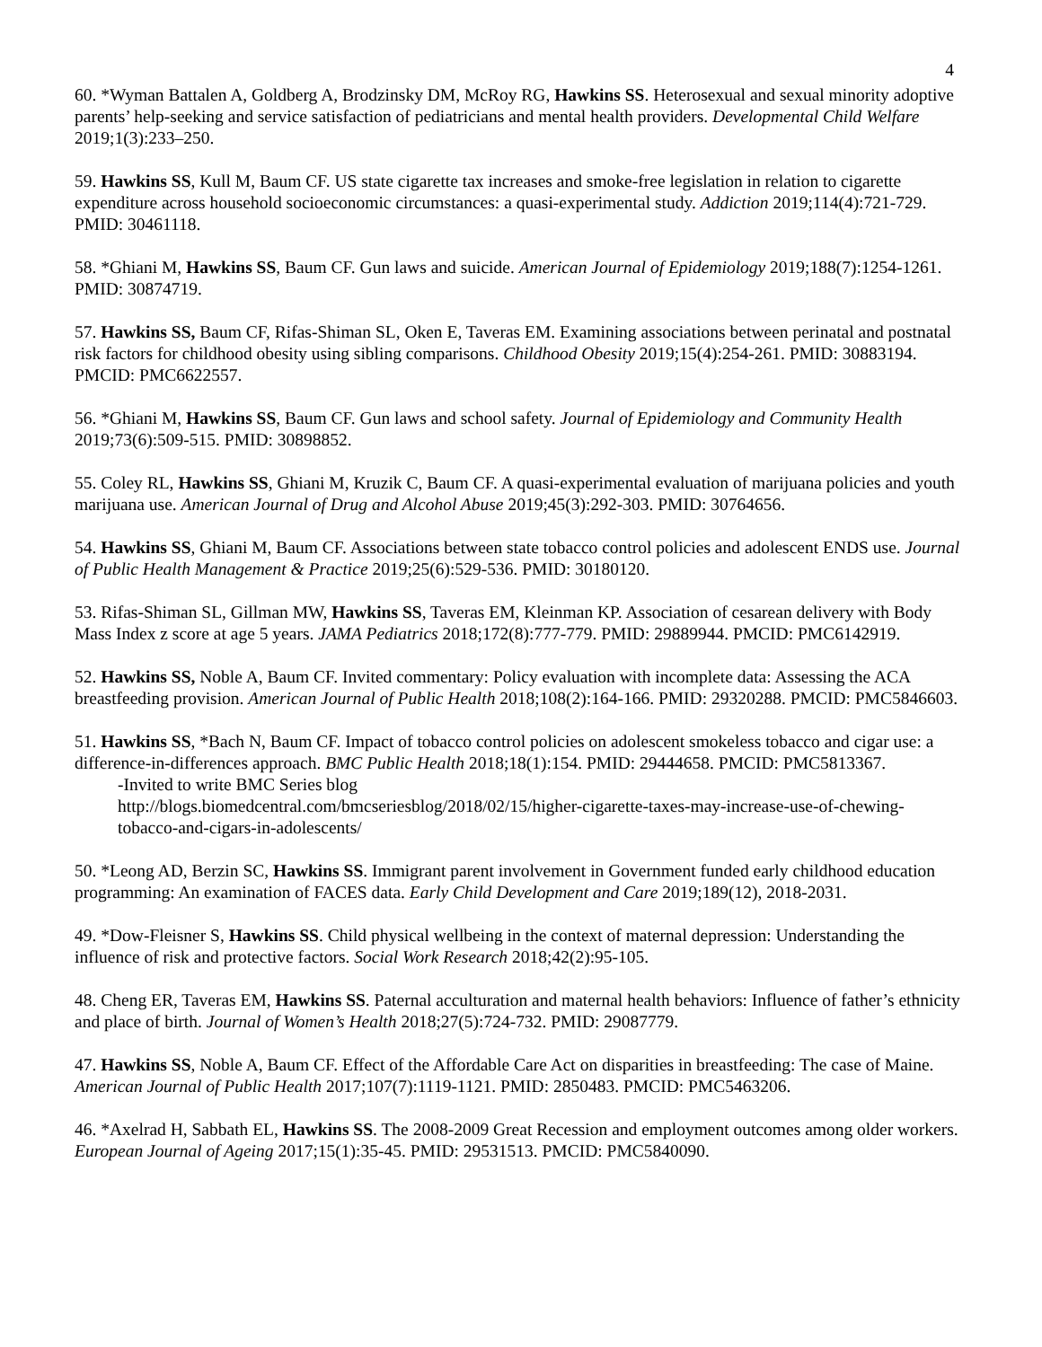4
60. *Wyman Battalen A, Goldberg A, Brodzinsky DM, McRoy RG, Hawkins SS. Heterosexual and sexual minority adoptive parents’ help-seeking and service satisfaction of pediatricians and mental health providers. Developmental Child Welfare 2019;1(3):233–250.
59. Hawkins SS, Kull M, Baum CF. US state cigarette tax increases and smoke-free legislation in relation to cigarette expenditure across household socioeconomic circumstances: a quasi-experimental study. Addiction 2019;114(4):721-729. PMID: 30461118.
58. *Ghiani M, Hawkins SS, Baum CF. Gun laws and suicide. American Journal of Epidemiology 2019;188(7):1254-1261. PMID: 30874719.
57. Hawkins SS, Baum CF, Rifas-Shiman SL, Oken E, Taveras EM. Examining associations between perinatal and postnatal risk factors for childhood obesity using sibling comparisons. Childhood Obesity 2019;15(4):254-261. PMID: 30883194. PMCID: PMC6622557.
56. *Ghiani M, Hawkins SS, Baum CF. Gun laws and school safety. Journal of Epidemiology and Community Health 2019;73(6):509-515. PMID: 30898852.
55. Coley RL, Hawkins SS, Ghiani M, Kruzik C, Baum CF. A quasi-experimental evaluation of marijuana policies and youth marijuana use. American Journal of Drug and Alcohol Abuse 2019;45(3):292-303. PMID: 30764656.
54. Hawkins SS, Ghiani M, Baum CF. Associations between state tobacco control policies and adolescent ENDS use. Journal of Public Health Management & Practice 2019;25(6):529-536. PMID: 30180120.
53. Rifas-Shiman SL, Gillman MW, Hawkins SS, Taveras EM, Kleinman KP. Association of cesarean delivery with Body Mass Index z score at age 5 years. JAMA Pediatrics 2018;172(8):777-779. PMID: 29889944. PMCID: PMC6142919.
52. Hawkins SS, Noble A, Baum CF. Invited commentary: Policy evaluation with incomplete data: Assessing the ACA breastfeeding provision. American Journal of Public Health 2018;108(2):164-166. PMID: 29320288. PMCID: PMC5846603.
51. Hawkins SS, *Bach N, Baum CF. Impact of tobacco control policies on adolescent smokeless tobacco and cigar use: a difference-in-differences approach. BMC Public Health 2018;18(1):154. PMID: 29444658. PMCID: PMC5813367.
-Invited to write BMC Series blog
http://blogs.biomedcentral.com/bmcseriesblog/2018/02/15/higher-cigarette-taxes-may-increase-use-of-chewing-tobacco-and-cigars-in-adolescents/
50. *Leong AD, Berzin SC, Hawkins SS. Immigrant parent involvement in Government funded early childhood education programming: An examination of FACES data. Early Child Development and Care 2019;189(12), 2018-2031.
49. *Dow-Fleisner S, Hawkins SS. Child physical wellbeing in the context of maternal depression: Understanding the influence of risk and protective factors. Social Work Research 2018;42(2):95-105.
48. Cheng ER, Taveras EM, Hawkins SS. Paternal acculturation and maternal health behaviors: Influence of father’s ethnicity and place of birth. Journal of Women’s Health 2018;27(5):724-732. PMID: 29087779.
47. Hawkins SS, Noble A, Baum CF. Effect of the Affordable Care Act on disparities in breastfeeding: The case of Maine. American Journal of Public Health 2017;107(7):1119-1121. PMID: 2850483. PMCID: PMC5463206.
46. *Axelrad H, Sabbath EL, Hawkins SS. The 2008-2009 Great Recession and employment outcomes among older workers. European Journal of Ageing 2017;15(1):35-45. PMID: 29531513. PMCID: PMC5840090.